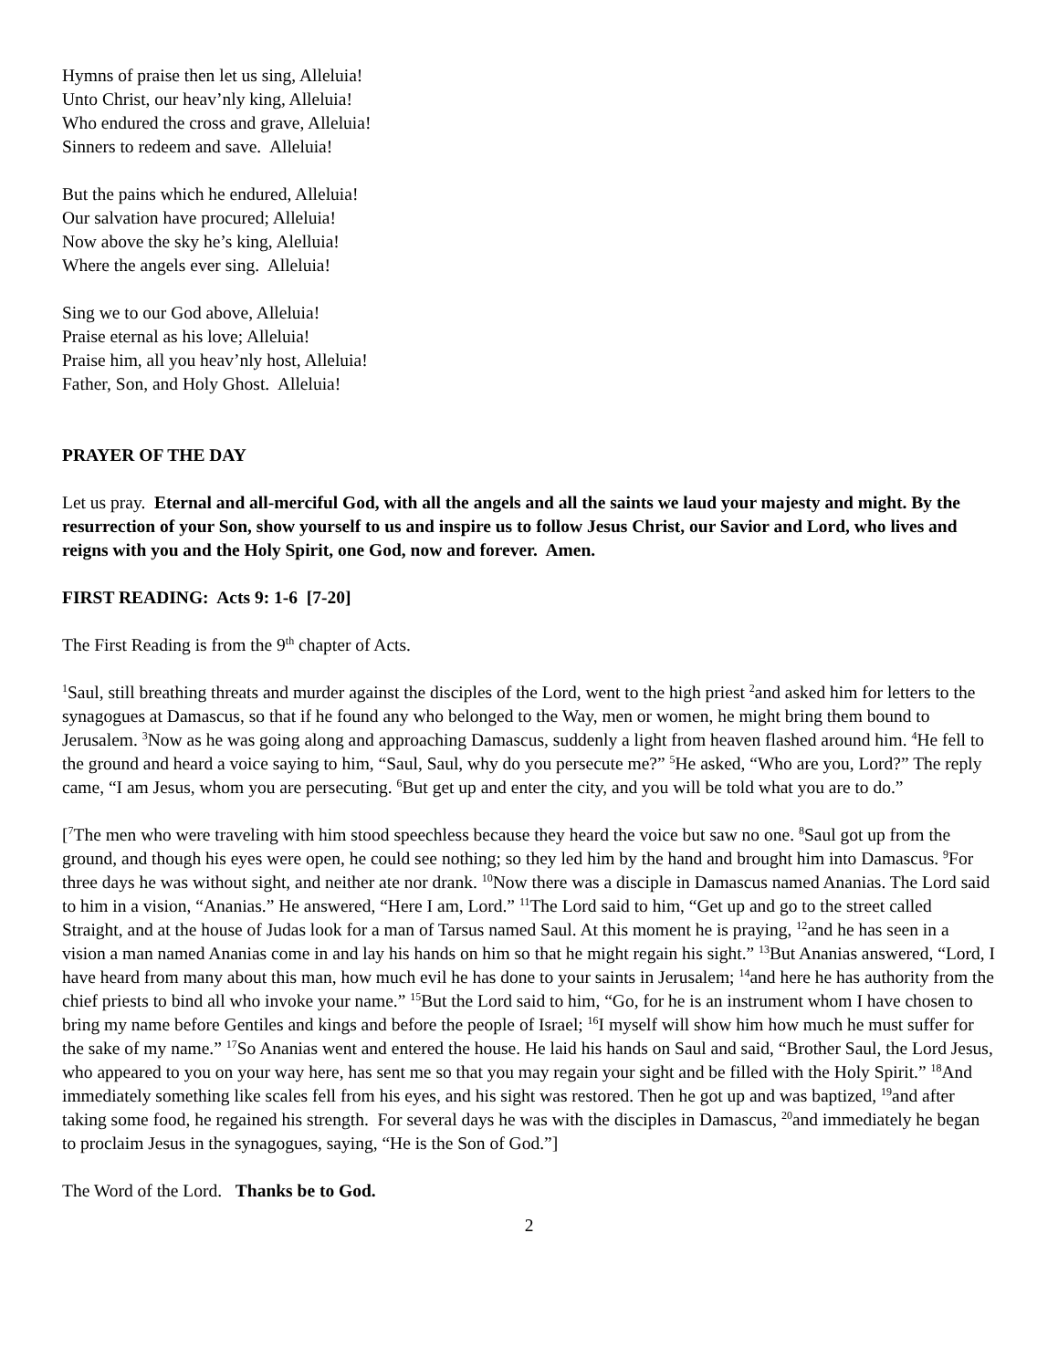Hymns of praise then let us sing, Alleluia!
Unto Christ, our heav’nly king, Alleluia!
Who endured the cross and grave, Alleluia!
Sinners to redeem and save. Alleluia!
But the pains which he endured, Alleluia!
Our salvation have procured; Alleluia!
Now above the sky he’s king, Alelluia!
Where the angels ever sing. Alleluia!
Sing we to our God above, Alleluia!
Praise eternal as his love; Alleluia!
Praise him, all you heav’nly host, Alleluia!
Father, Son, and Holy Ghost. Alleluia!
PRAYER OF THE DAY
Let us pray. Eternal and all-merciful God, with all the angels and all the saints we laud your majesty and might. By the resurrection of your Son, show yourself to us and inspire us to follow Jesus Christ, our Savior and Lord, who lives and reigns with you and the Holy Spirit, one God, now and forever. Amen.
FIRST READING: Acts 9: 1-6 [7-20]
The First Reading is from the 9<sup>th</sup> chapter of Acts.
<sup>1</sup> Saul, still breathing threats and murder against the disciples of the Lord, went to the high priest <sup>2</sup>and asked him for letters to the synagogues at Damascus, so that if he found any who belonged to the Way, men or women, he might bring them bound to Jerusalem. <sup>3</sup>Now as he was going along and approaching Damascus, suddenly a light from heaven flashed around him. <sup>4</sup>He fell to the ground and heard a voice saying to him, “Saul, Saul, why do you persecute me?” <sup>5</sup>He asked, “Who are you, Lord?” The reply came, “I am Jesus, whom you are persecuting. <sup>6</sup>But get up and enter the city, and you will be told what you are to do.”
[<sup>7</sup>The men who were traveling with him stood speechless because they heard the voice but saw no one. <sup>8</sup>Saul got up from the ground, and though his eyes were open, he could see nothing; so they led him by the hand and brought him into Damascus. <sup>9</sup>For three days he was without sight, and neither ate nor drank. <sup>10</sup>Now there was a disciple in Damascus named Ananias. The Lord said to him in a vision, “Ananias.” He answered, “Here I am, Lord.” <sup>11</sup>The Lord said to him, “Get up and go to the street called Straight, and at the house of Judas look for a man of Tarsus named Saul. At this moment he is praying, <sup>12</sup>and he has seen in a vision a man named Ananias come in and lay his hands on him so that he might regain his sight.” <sup>13</sup>But Ananias answered, “Lord, I have heard from many about this man, how much evil he has done to your saints in Jerusalem; <sup>14</sup>and here he has authority from the chief priests to bind all who invoke your name.” <sup>15</sup>But the Lord said to him, “Go, for he is an instrument whom I have chosen to bring my name before Gentiles and kings and before the people of Israel; <sup>16</sup>I myself will show him how much he must suffer for the sake of my name.” <sup>17</sup>So Ananias went and entered the house. He laid his hands on Saul and said, “Brother Saul, the Lord Jesus, who appeared to you on your way here, has sent me so that you may regain your sight and be filled with the Holy Spirit.” <sup>18</sup>And immediately something like scales fell from his eyes, and his sight was restored. Then he got up and was baptized, <sup>19</sup>and after taking some food, he regained his strength. For several days he was with the disciples in Damascus, <sup>20</sup>and immediately he began to proclaim Jesus in the synagogues, saying, “He is the Son of God.”]
The Word of the Lord. Thanks be to God.
2